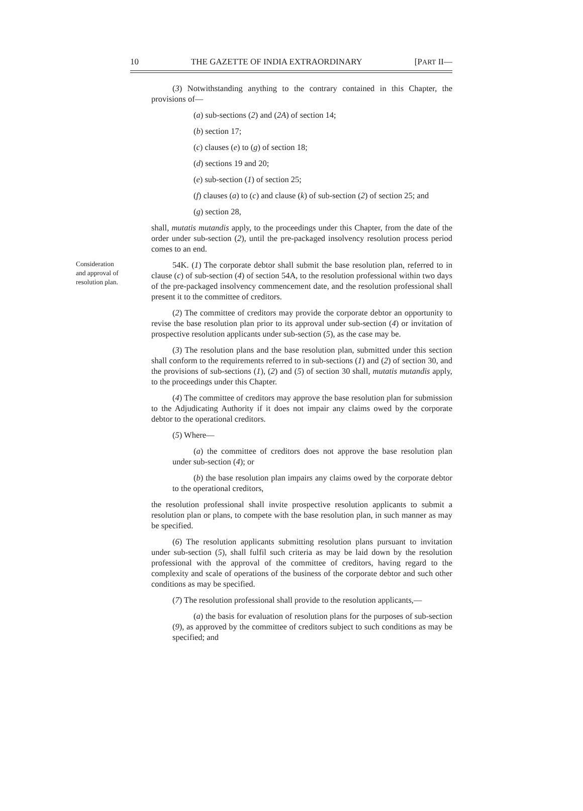10 THE GAZETTE OF INDIA EXTRAORDINARY [PART II—
(3) Notwithstanding anything to the contrary contained in this Chapter, the provisions of—
(a) sub-sections (2) and (2A) of section 14;
(b) section 17;
(c) clauses (e) to (g) of section 18;
(d) sections 19 and 20;
(e) sub-section (1) of section 25;
(f) clauses (a) to (c) and clause (k) of sub-section (2) of section 25; and
(g) section 28,
shall, mutatis mutandis apply, to the proceedings under this Chapter, from the date of the order under sub-section (2), until the pre-packaged insolvency resolution process period comes to an end.
Consideration and approval of resolution plan.
54K. (1) The corporate debtor shall submit the base resolution plan, referred to in clause (c) of sub-section (4) of section 54A, to the resolution professional within two days of the pre-packaged insolvency commencement date, and the resolution professional shall present it to the committee of creditors.
(2) The committee of creditors may provide the corporate debtor an opportunity to revise the base resolution plan prior to its approval under sub-section (4) or invitation of prospective resolution applicants under sub-section (5), as the case may be.
(3) The resolution plans and the base resolution plan, submitted under this section shall conform to the requirements referred to in sub-sections (1) and (2) of section 30, and the provisions of sub-sections (1), (2) and (5) of section 30 shall, mutatis mutandis apply, to the proceedings under this Chapter.
(4) The committee of creditors may approve the base resolution plan for submission to the Adjudicating Authority if it does not impair any claims owed by the corporate debtor to the operational creditors.
(5) Where—
(a) the committee of creditors does not approve the base resolution plan under sub-section (4); or
(b) the base resolution plan impairs any claims owed by the corporate debtor to the operational creditors,
the resolution professional shall invite prospective resolution applicants to submit a resolution plan or plans, to compete with the base resolution plan, in such manner as may be specified.
(6) The resolution applicants submitting resolution plans pursuant to invitation under sub-section (5), shall fulfil such criteria as may be laid down by the resolution professional with the approval of the committee of creditors, having regard to the complexity and scale of operations of the business of the corporate debtor and such other conditions as may be specified.
(7) The resolution professional shall provide to the resolution applicants,—
(a) the basis for evaluation of resolution plans for the purposes of sub-section (9), as approved by the committee of creditors subject to such conditions as may be specified; and